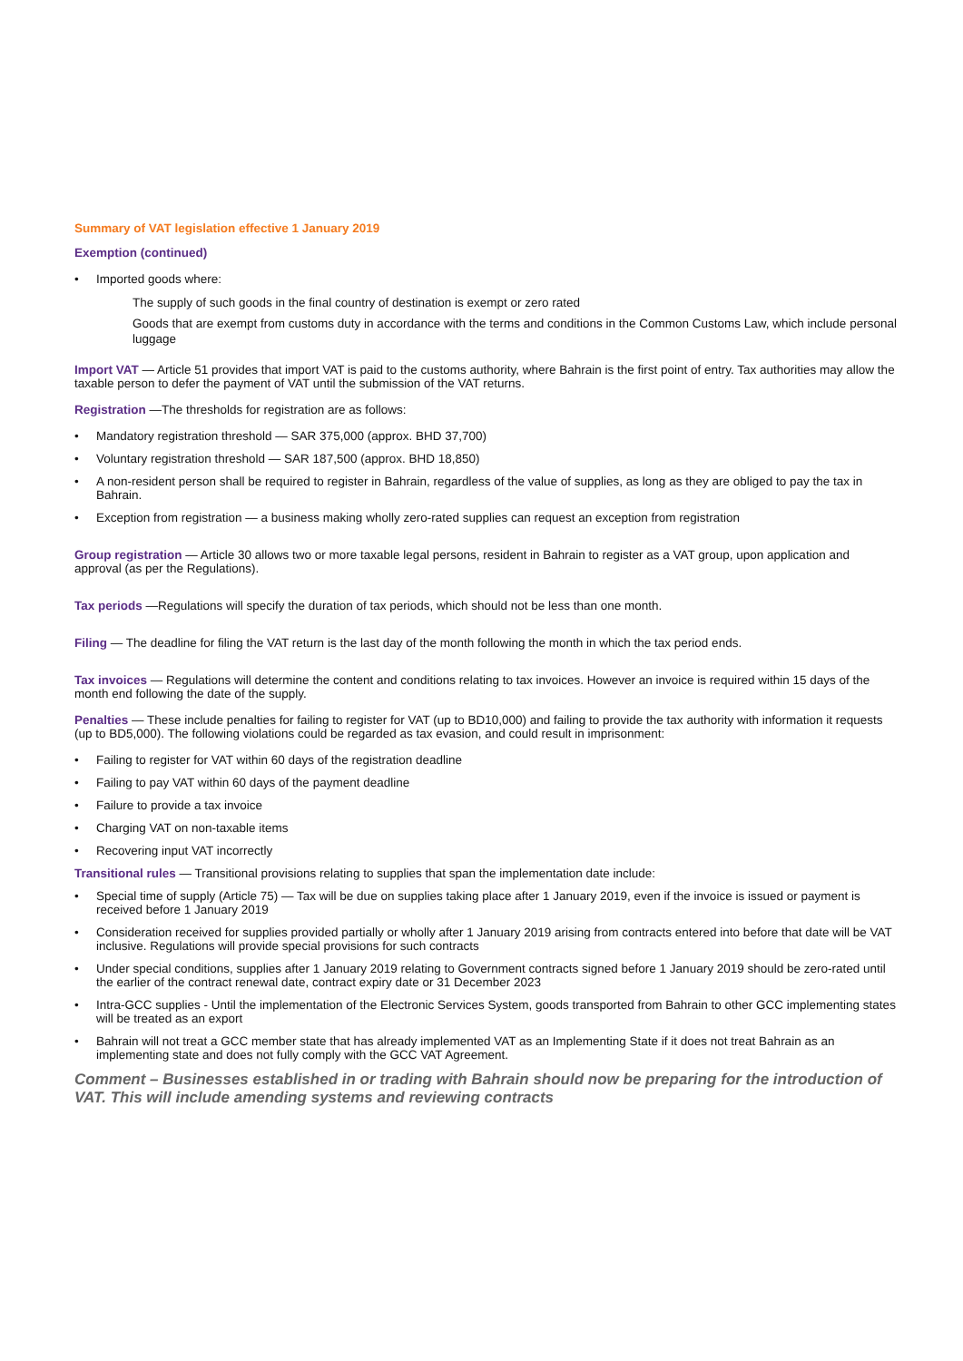Summary of VAT legislation effective 1 January 2019
Exemption (continued)
• Imported goods where:
The supply of such goods in the final country of destination is exempt or zero rated
Goods that are exempt from customs duty in accordance with the terms and conditions in the Common Customs Law, which include personal luggage
Import VAT — Article 51 provides that import VAT is paid to the customs authority, where Bahrain is the first point of entry. Tax authorities may allow the taxable person to defer the payment of VAT until the submission of the VAT returns.
Registration —The thresholds for registration are as follows:
• Mandatory registration threshold — SAR 375,000 (approx. BHD 37,700)
• Voluntary registration threshold — SAR 187,500 (approx. BHD 18,850)
• A non-resident person shall be required to register in Bahrain, regardless of the value of supplies, as long as they are obliged to pay the tax in Bahrain.
• Exception from registration — a business making wholly zero-rated supplies can request an exception from registration
Group registration — Article 30 allows two or more taxable legal persons, resident in Bahrain to register as a VAT group, upon application and approval (as per the Regulations).
Tax periods —Regulations will specify the duration of tax periods, which should not be less than one month.
Filing — The deadline for filing the VAT return is the last day of the month following the month in which the tax period ends.
Tax invoices — Regulations will determine the content and conditions relating to tax invoices. However an invoice is required within 15 days of the month end following the date of the supply.
Penalties — These include penalties for failing to register for VAT (up to BD10,000) and failing to provide the tax authority with information it requests (up to BD5,000). The following violations could be regarded as tax evasion, and could result in imprisonment:
• Failing to register for VAT within 60 days of the registration deadline
• Failing to pay VAT within 60 days of the payment deadline
• Failure to provide a tax invoice
• Charging VAT on non-taxable items
• Recovering input VAT incorrectly
Transitional rules — Transitional provisions relating to supplies that span the implementation date include:
• Special time of supply (Article 75) — Tax will be due on supplies taking place after 1 January 2019, even if the invoice is issued or payment is received before 1 January 2019
• Consideration received for supplies provided partially or wholly after 1 January 2019 arising from contracts entered into before that date will be VAT inclusive. Regulations will provide special provisions for such contracts
• Under special conditions, supplies after 1 January 2019 relating to Government contracts signed before 1 January 2019 should be zero-rated until the earlier of the contract renewal date, contract expiry date or 31 December 2023
• Intra-GCC supplies - Until the implementation of the Electronic Services System, goods transported from Bahrain to other GCC implementing states will be treated as an export
• Bahrain will not treat a GCC member state that has already implemented VAT as an Implementing State if it does not treat Bahrain as an implementing state and does not fully comply with the GCC VAT Agreement.
Comment – Businesses established in or trading with Bahrain should now be preparing for the introduction of VAT. This will include amending systems and reviewing contracts